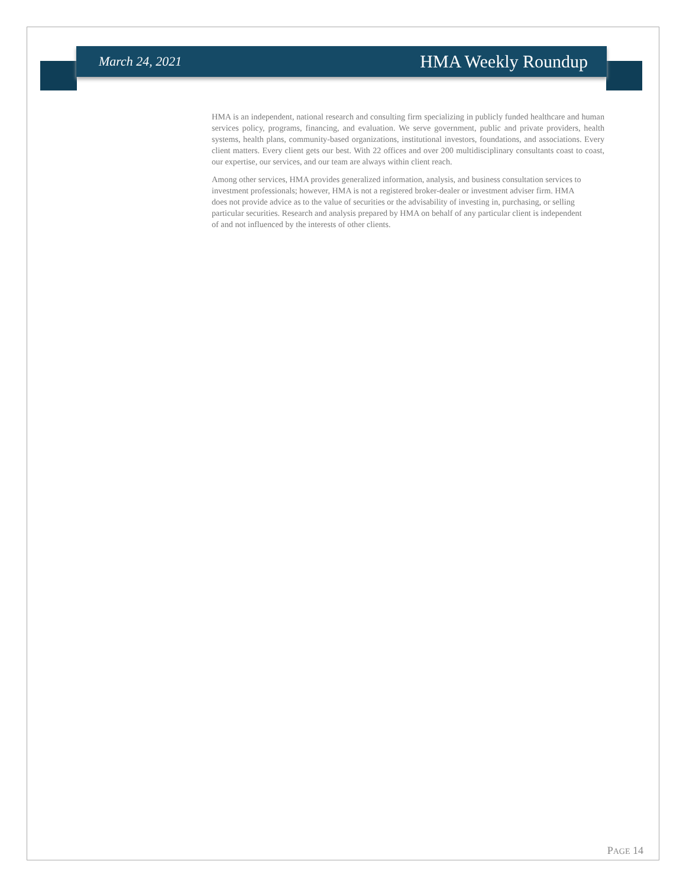March 24, 2021 HMA Weekly Roundup
HMA is an independent, national research and consulting firm specializing in publicly funded healthcare and human services policy, programs, financing, and evaluation. We serve government, public and private providers, health systems, health plans, community-based organizations, institutional investors, foundations, and associations. Every client matters. Every client gets our best. With 22 offices and over 200 multidisciplinary consultants coast to coast, our expertise, our services, and our team are always within client reach.
Among other services, HMA provides generalized information, analysis, and business consultation services to investment professionals; however, HMA is not a registered broker-dealer or investment adviser firm. HMA does not provide advice as to the value of securities or the advisability of investing in, purchasing, or selling particular securities. Research and analysis prepared by HMA on behalf of any particular client is independent of and not influenced by the interests of other clients.
PAGE 14